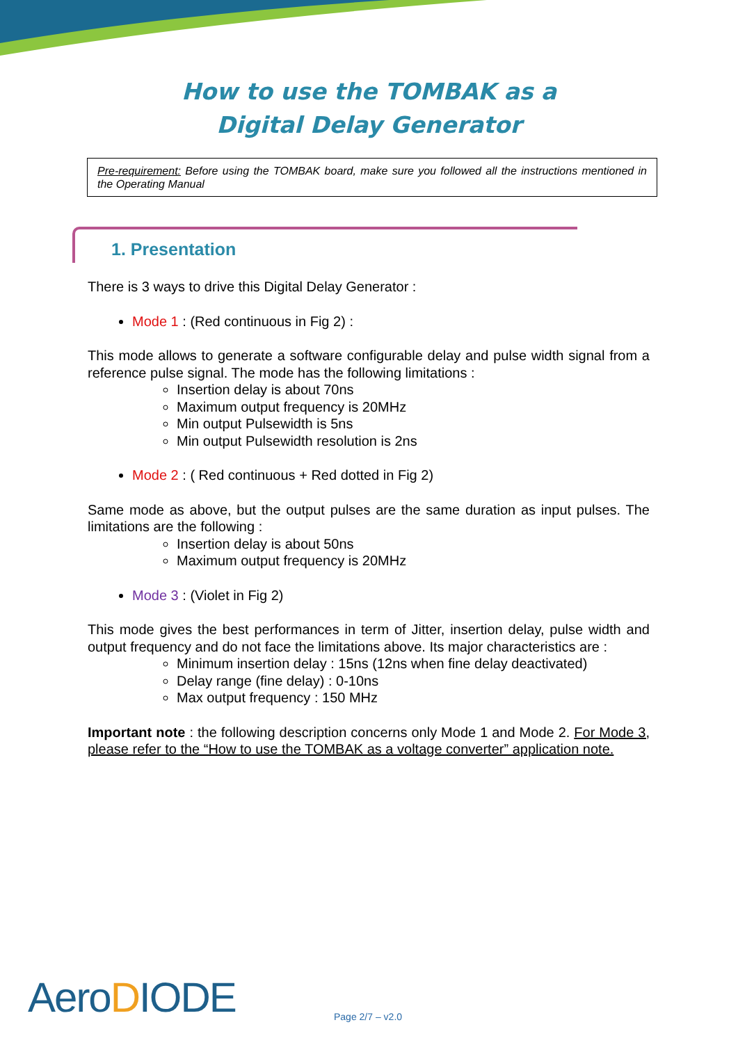How to use the TOMBAK as a
Digital Delay Generator
Pre-requirement: Before using the TOMBAK board, make sure you followed all the instructions mentioned in the Operating Manual
1. Presentation
There is 3 ways to drive this Digital Delay Generator :
Mode 1 : (Red continuous in Fig 2) :
This mode allows to generate a software configurable delay and pulse width signal from a reference pulse signal. The mode has the following limitations :
Insertion delay is about 70ns
Maximum output frequency is 20MHz
Min output Pulsewidth is 5ns
Min output Pulsewidth resolution is 2ns
Mode 2 : ( Red continuous + Red dotted in Fig 2)
Same mode as above, but the output pulses are the same duration as input pulses. The limitations are the following :
Insertion delay is about 50ns
Maximum output frequency is 20MHz
Mode 3 : (Violet in Fig 2)
This mode gives the best performances in term of Jitter, insertion delay, pulse width and output frequency and do not face the limitations above. Its major characteristics are :
Minimum insertion delay : 15ns (12ns when fine delay deactivated)
Delay range (fine delay) : 0-10ns
Max output frequency : 150 MHz
Important note : the following description concerns only Mode 1 and Mode 2. For Mode 3, please refer to the “How to use the TOMBAK as a voltage converter” application note.
AeroDIODE Page 2/7 – v2.0